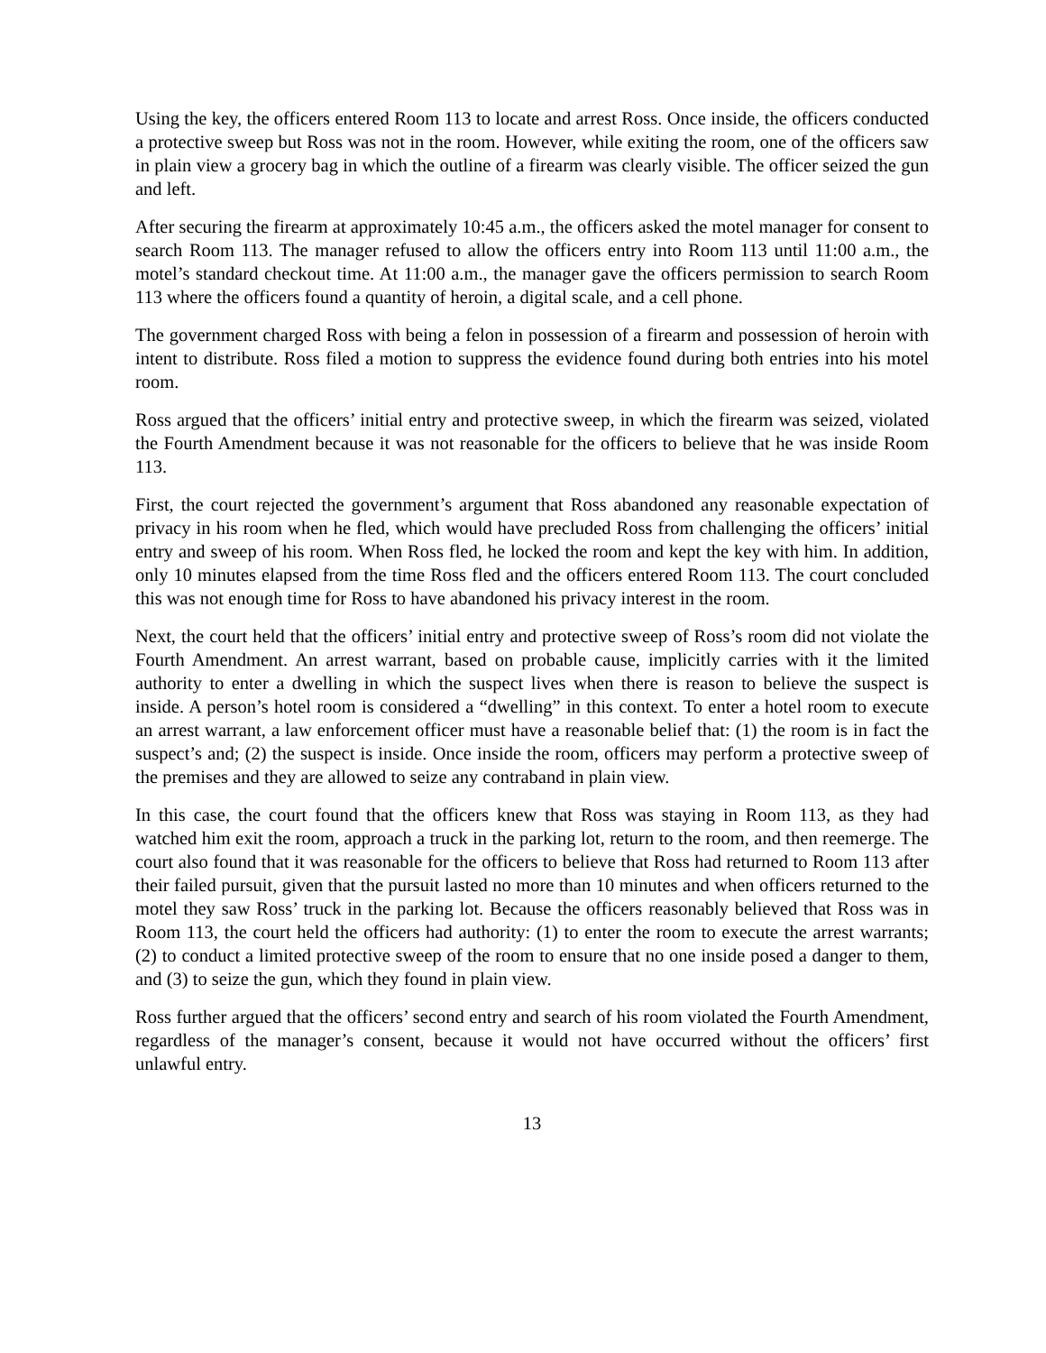Using the key, the officers entered Room 113 to locate and arrest Ross. Once inside, the officers conducted a protective sweep but Ross was not in the room. However, while exiting the room, one of the officers saw in plain view a grocery bag in which the outline of a firearm was clearly visible. The officer seized the gun and left.
After securing the firearm at approximately 10:45 a.m., the officers asked the motel manager for consent to search Room 113. The manager refused to allow the officers entry into Room 113 until 11:00 a.m., the motel’s standard checkout time. At 11:00 a.m., the manager gave the officers permission to search Room 113 where the officers found a quantity of heroin, a digital scale, and a cell phone.
The government charged Ross with being a felon in possession of a firearm and possession of heroin with intent to distribute. Ross filed a motion to suppress the evidence found during both entries into his motel room.
Ross argued that the officers’ initial entry and protective sweep, in which the firearm was seized, violated the Fourth Amendment because it was not reasonable for the officers to believe that he was inside Room 113.
First, the court rejected the government’s argument that Ross abandoned any reasonable expectation of privacy in his room when he fled, which would have precluded Ross from challenging the officers’ initial entry and sweep of his room. When Ross fled, he locked the room and kept the key with him. In addition, only 10 minutes elapsed from the time Ross fled and the officers entered Room 113. The court concluded this was not enough time for Ross to have abandoned his privacy interest in the room.
Next, the court held that the officers’ initial entry and protective sweep of Ross’s room did not violate the Fourth Amendment. An arrest warrant, based on probable cause, implicitly carries with it the limited authority to enter a dwelling in which the suspect lives when there is reason to believe the suspect is inside. A person’s hotel room is considered a “dwelling” in this context. To enter a hotel room to execute an arrest warrant, a law enforcement officer must have a reasonable belief that: (1) the room is in fact the suspect’s and; (2) the suspect is inside. Once inside the room, officers may perform a protective sweep of the premises and they are allowed to seize any contraband in plain view.
In this case, the court found that the officers knew that Ross was staying in Room 113, as they had watched him exit the room, approach a truck in the parking lot, return to the room, and then reemerge. The court also found that it was reasonable for the officers to believe that Ross had returned to Room 113 after their failed pursuit, given that the pursuit lasted no more than 10 minutes and when officers returned to the motel they saw Ross’ truck in the parking lot. Because the officers reasonably believed that Ross was in Room 113, the court held the officers had authority: (1) to enter the room to execute the arrest warrants; (2) to conduct a limited protective sweep of the room to ensure that no one inside posed a danger to them, and (3) to seize the gun, which they found in plain view.
Ross further argued that the officers’ second entry and search of his room violated the Fourth Amendment, regardless of the manager’s consent, because it would not have occurred without the officers’ first unlawful entry.
13